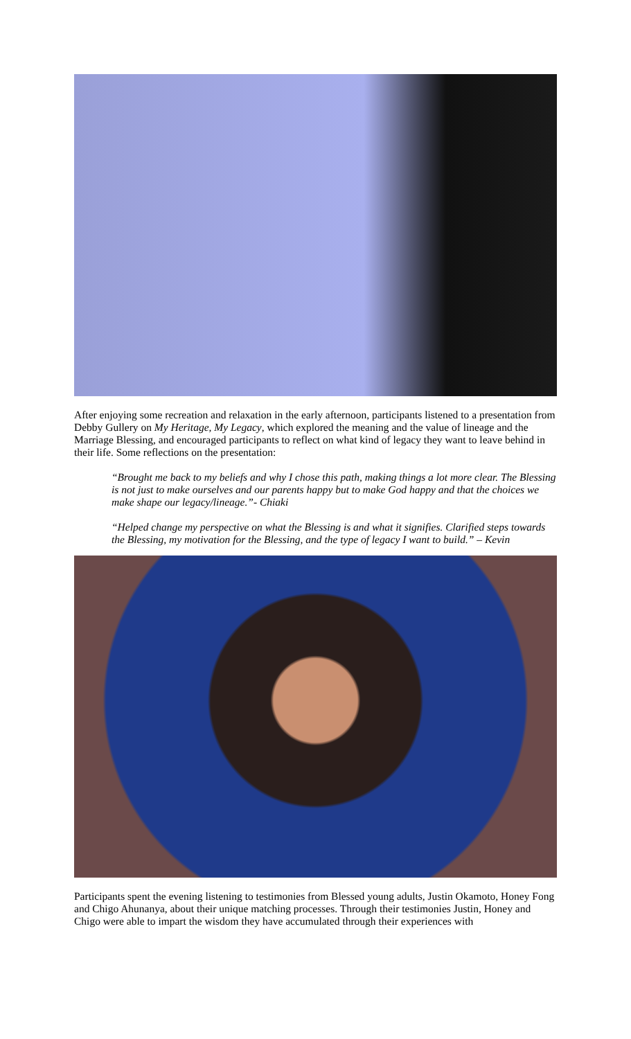After enjoying some recreation and relaxation in the early afternoon, participants listened to a presentation from Debby Gullery on My Heritage, My Legacy, which explored the meaning and the value of lineage and the Marriage Blessing, and encouraged participants to reflect on what kind of legacy they want to leave behind in their life. Some reflections on the presentation:
“Brought me back to my beliefs and why I chose this path, making things a lot more clear. The Blessing is not just to make ourselves and our parents happy but to make God happy and that the choices we make shape our legacy/lineage.”- Chiaki
“Helped change my perspective on what the Blessing is and what it signifies. Clarified steps towards the Blessing, my motivation for the Blessing, and the type of legacy I want to build.” – Kevin
Participants spent the evening listening to testimonies from Blessed young adults, Justin Okamoto, Honey Fong and Chigo Ahunanya, about their unique matching processes. Through their testimonies Justin, Honey and Chigo were able to impart the wisdom they have accumulated through their experiences with